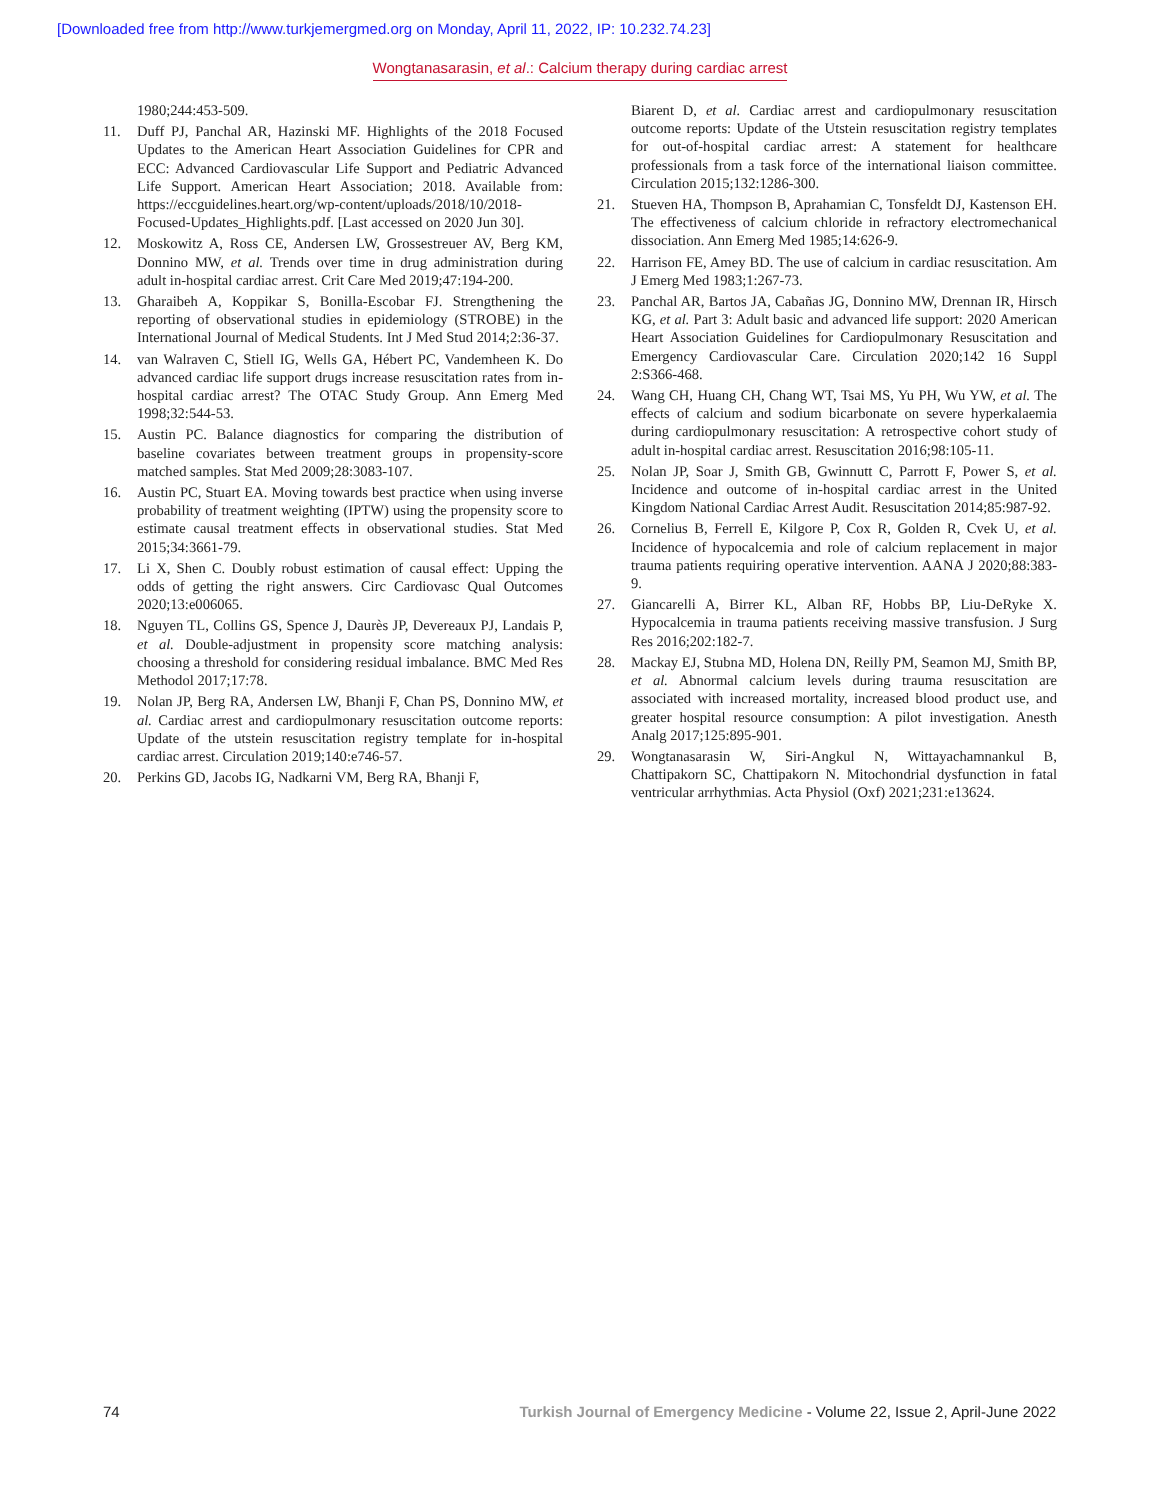[Downloaded free from http://www.turkjemergmed.org on Monday, April 11, 2022, IP: 10.232.74.23]
Wongtanasarasin, et al.: Calcium therapy during cardiac arrest
1980;244:453-509.
11. Duff PJ, Panchal AR, Hazinski MF. Highlights of the 2018 Focused Updates to the American Heart Association Guidelines for CPR and ECC: Advanced Cardiovascular Life Support and Pediatric Advanced Life Support. American Heart Association; 2018. Available from: https://eccguidelines.heart.org/wp-content/uploads/2018/10/2018-Focused-Updates_Highlights.pdf. [Last accessed on 2020 Jun 30].
12. Moskowitz A, Ross CE, Andersen LW, Grossestreuer AV, Berg KM, Donnino MW, et al. Trends over time in drug administration during adult in-hospital cardiac arrest. Crit Care Med 2019;47:194-200.
13. Gharaibeh A, Koppikar S, Bonilla-Escobar FJ. Strengthening the reporting of observational studies in epidemiology (STROBE) in the International Journal of Medical Students. Int J Med Stud 2014;2:36-37.
14. van Walraven C, Stiell IG, Wells GA, Hébert PC, Vandemheen K. Do advanced cardiac life support drugs increase resuscitation rates from in-hospital cardiac arrest? The OTAC Study Group. Ann Emerg Med 1998;32:544-53.
15. Austin PC. Balance diagnostics for comparing the distribution of baseline covariates between treatment groups in propensity-score matched samples. Stat Med 2009;28:3083-107.
16. Austin PC, Stuart EA. Moving towards best practice when using inverse probability of treatment weighting (IPTW) using the propensity score to estimate causal treatment effects in observational studies. Stat Med 2015;34:3661-79.
17. Li X, Shen C. Doubly robust estimation of causal effect: Upping the odds of getting the right answers. Circ Cardiovasc Qual Outcomes 2020;13:e006065.
18. Nguyen TL, Collins GS, Spence J, Daurès JP, Devereaux PJ, Landais P, et al. Double-adjustment in propensity score matching analysis: choosing a threshold for considering residual imbalance. BMC Med Res Methodol 2017;17:78.
19. Nolan JP, Berg RA, Andersen LW, Bhanji F, Chan PS, Donnino MW, et al. Cardiac arrest and cardiopulmonary resuscitation outcome reports: Update of the utstein resuscitation registry template for in-hospital cardiac arrest. Circulation 2019;140:e746-57.
20. Perkins GD, Jacobs IG, Nadkarni VM, Berg RA, Bhanji F,
Biarent D, et al. Cardiac arrest and cardiopulmonary resuscitation outcome reports: Update of the Utstein resuscitation registry templates for out-of-hospital cardiac arrest: A statement for healthcare professionals from a task force of the international liaison committee. Circulation 2015;132:1286-300.
21. Stueven HA, Thompson B, Aprahamian C, Tonsfeldt DJ, Kastenson EH. The effectiveness of calcium chloride in refractory electromechanical dissociation. Ann Emerg Med 1985;14:626-9.
22. Harrison FE, Amey BD. The use of calcium in cardiac resuscitation. Am J Emerg Med 1983;1:267-73.
23. Panchal AR, Bartos JA, Cabañas JG, Donnino MW, Drennan IR, Hirsch KG, et al. Part 3: Adult basic and advanced life support: 2020 American Heart Association Guidelines for Cardiopulmonary Resuscitation and Emergency Cardiovascular Care. Circulation 2020;142 16 Suppl 2:S366-468.
24. Wang CH, Huang CH, Chang WT, Tsai MS, Yu PH, Wu YW, et al. The effects of calcium and sodium bicarbonate on severe hyperkalaemia during cardiopulmonary resuscitation: A retrospective cohort study of adult in-hospital cardiac arrest. Resuscitation 2016;98:105-11.
25. Nolan JP, Soar J, Smith GB, Gwinnutt C, Parrott F, Power S, et al. Incidence and outcome of in-hospital cardiac arrest in the United Kingdom National Cardiac Arrest Audit. Resuscitation 2014;85:987-92.
26. Cornelius B, Ferrell E, Kilgore P, Cox R, Golden R, Cvek U, et al. Incidence of hypocalcemia and role of calcium replacement in major trauma patients requiring operative intervention. AANA J 2020;88:383-9.
27. Giancarelli A, Birrer KL, Alban RF, Hobbs BP, Liu-DeRyke X. Hypocalcemia in trauma patients receiving massive transfusion. J Surg Res 2016;202:182-7.
28. Mackay EJ, Stubna MD, Holena DN, Reilly PM, Seamon MJ, Smith BP, et al. Abnormal calcium levels during trauma resuscitation are associated with increased mortality, increased blood product use, and greater hospital resource consumption: A pilot investigation. Anesth Analg 2017;125:895-901.
29. Wongtanasarasin W, Siri-Angkul N, Wittayachamnankul B, Chattipakorn SC, Chattipakorn N. Mitochondrial dysfunction in fatal ventricular arrhythmias. Acta Physiol (Oxf) 2021;231:e13624.
74 Turkish Journal of Emergency Medicine - Volume 22, Issue 2, April-June 2022